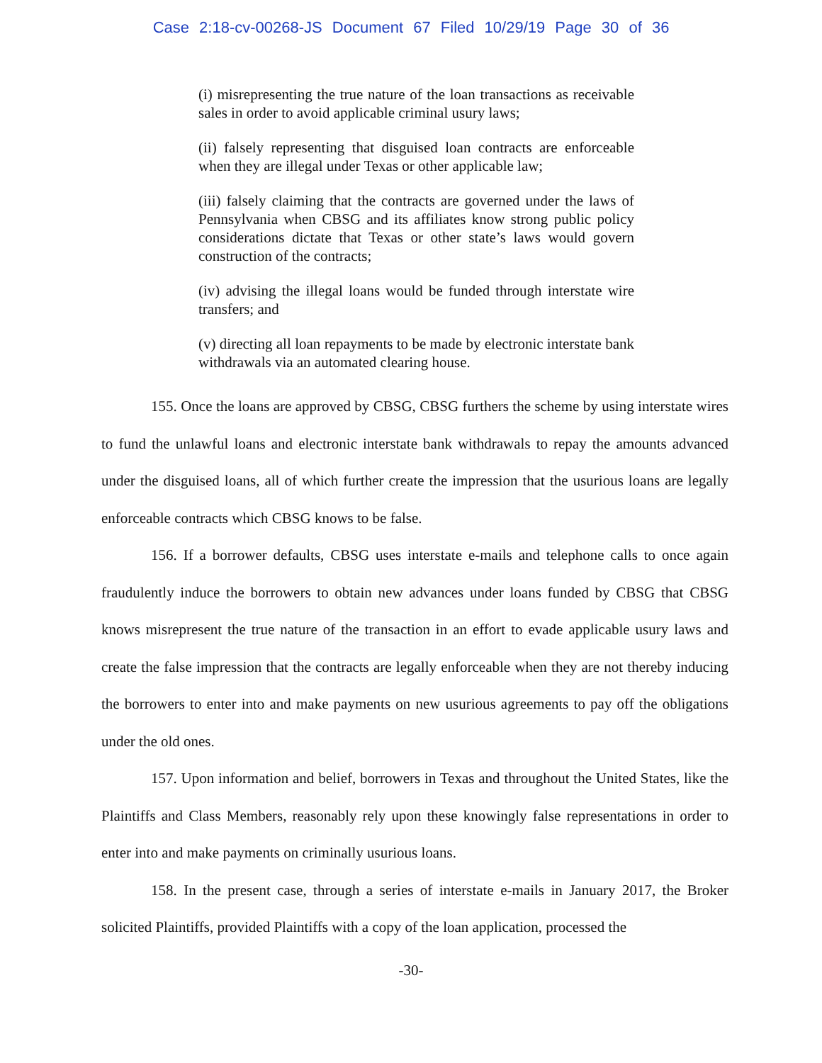Case 2:18-cv-00268-JS Document 67 Filed 10/29/19 Page 30 of 36
(i) misrepresenting the true nature of the loan transactions as receivable sales in order to avoid applicable criminal usury laws;
(ii) falsely representing that disguised loan contracts are enforceable when they are illegal under Texas or other applicable law;
(iii) falsely claiming that the contracts are governed under the laws of Pennsylvania when CBSG and its affiliates know strong public policy considerations dictate that Texas or other state’s laws would govern construction of the contracts;
(iv) advising the illegal loans would be funded through interstate wire transfers; and
(v) directing all loan repayments to be made by electronic interstate bank withdrawals via an automated clearing house.
155. Once the loans are approved by CBSG, CBSG furthers the scheme by using interstate wires to fund the unlawful loans and electronic interstate bank withdrawals to repay the amounts advanced under the disguised loans, all of which further create the impression that the usurious loans are legally enforceable contracts which CBSG knows to be false.
156. If a borrower defaults, CBSG uses interstate e-mails and telephone calls to once again fraudulently induce the borrowers to obtain new advances under loans funded by CBSG that CBSG knows misrepresent the true nature of the transaction in an effort to evade applicable usury laws and create the false impression that the contracts are legally enforceable when they are not thereby inducing the borrowers to enter into and make payments on new usurious agreements to pay off the obligations under the old ones.
157. Upon information and belief, borrowers in Texas and throughout the United States, like the Plaintiffs and Class Members, reasonably rely upon these knowingly false representations in order to enter into and make payments on criminally usurious loans.
158. In the present case, through a series of interstate e-mails in January 2017, the Broker solicited Plaintiffs, provided Plaintiffs with a copy of the loan application, processed the
-30-